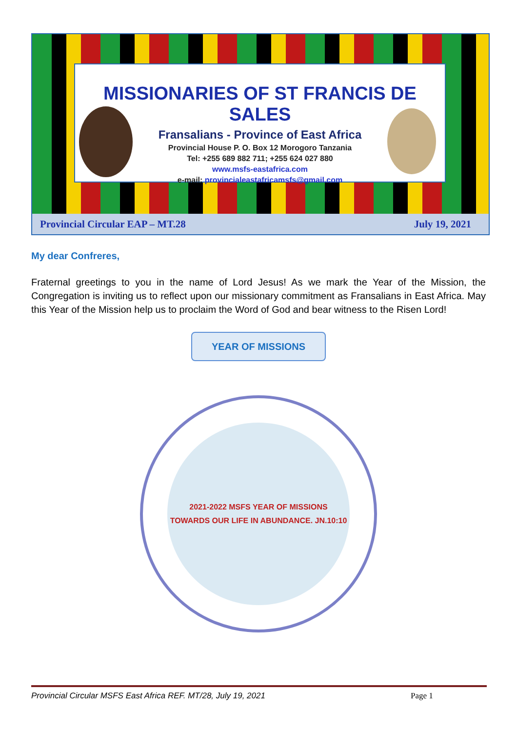MISSIONARIES OF ST FRANCIS DE SALES
Fransalians - Province of East Africa
Provincial House P. O. Box 12 Morogoro Tanzania
Tel: +255 689 882 711; +255 624 027 880
www.msfs-eastafrica.com
e-mail: provincialeastafricamsfs@gmail.com
Provincial Circular EAP – MT.28 July 19, 2021
My dear Confreres,
Fraternal greetings to you in the name of Lord Jesus! As we mark the Year of the Mission, the Congregation is inviting us to reflect upon our missionary commitment as Fransalians in East Africa. May this Year of the Mission help us to proclaim the Word of God and bear witness to the Risen Lord!
YEAR OF MISSIONS
2021-2022 MSFS YEAR OF MISSIONS
TOWARDS OUR LIFE IN ABUNDANCE. JN.10:10
Provincial Circular MSFS East Africa REF. MT/28, July 19, 2021 Page 1